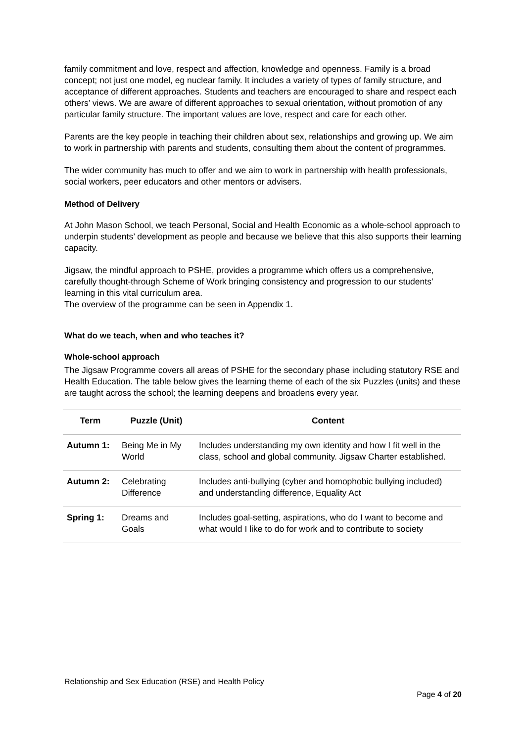family commitment and love, respect and affection, knowledge and openness. Family is a broad concept; not just one model, eg nuclear family. It includes a variety of types of family structure, and acceptance of different approaches. Students and teachers are encouraged to share and respect each others’ views. We are aware of different approaches to sexual orientation, without promotion of any particular family structure. The important values are love, respect and care for each other.
Parents are the key people in teaching their children about sex, relationships and growing up. We aim to work in partnership with parents and students, consulting them about the content of programmes.
The wider community has much to offer and we aim to work in partnership with health professionals, social workers, peer educators and other mentors or advisers.
Method of Delivery
At John Mason School, we teach Personal, Social and Health Economic as a whole-school approach to underpin students’ development as people and because we believe that this also supports their learning capacity.
Jigsaw, the mindful approach to PSHE, provides a programme which offers us a comprehensive, carefully thought-through Scheme of Work bringing consistency and progression to our students’ learning in this vital curriculum area.
The overview of the programme can be seen in Appendix 1.
What do we teach, when and who teaches it?
Whole-school approach
The Jigsaw Programme covers all areas of PSHE for the secondary phase including statutory RSE and Health Education. The table below gives the learning theme of each of the six Puzzles (units) and these are taught across the school; the learning deepens and broadens every year.
| Term | Puzzle (Unit) | Content |
| --- | --- | --- |
| Autumn 1: | Being Me in My World | Includes understanding my own identity and how I fit well in the class, school and global community. Jigsaw Charter established. |
| Autumn 2: | Celebrating Difference | Includes anti-bullying (cyber and homophobic bullying included) and understanding difference, Equality Act |
| Spring 1: | Dreams and Goals | Includes goal-setting, aspirations, who do I want to become and what would I like to do for work and to contribute to society |
Relationship and Sex Education (RSE) and Health Policy
Page 4 of 20